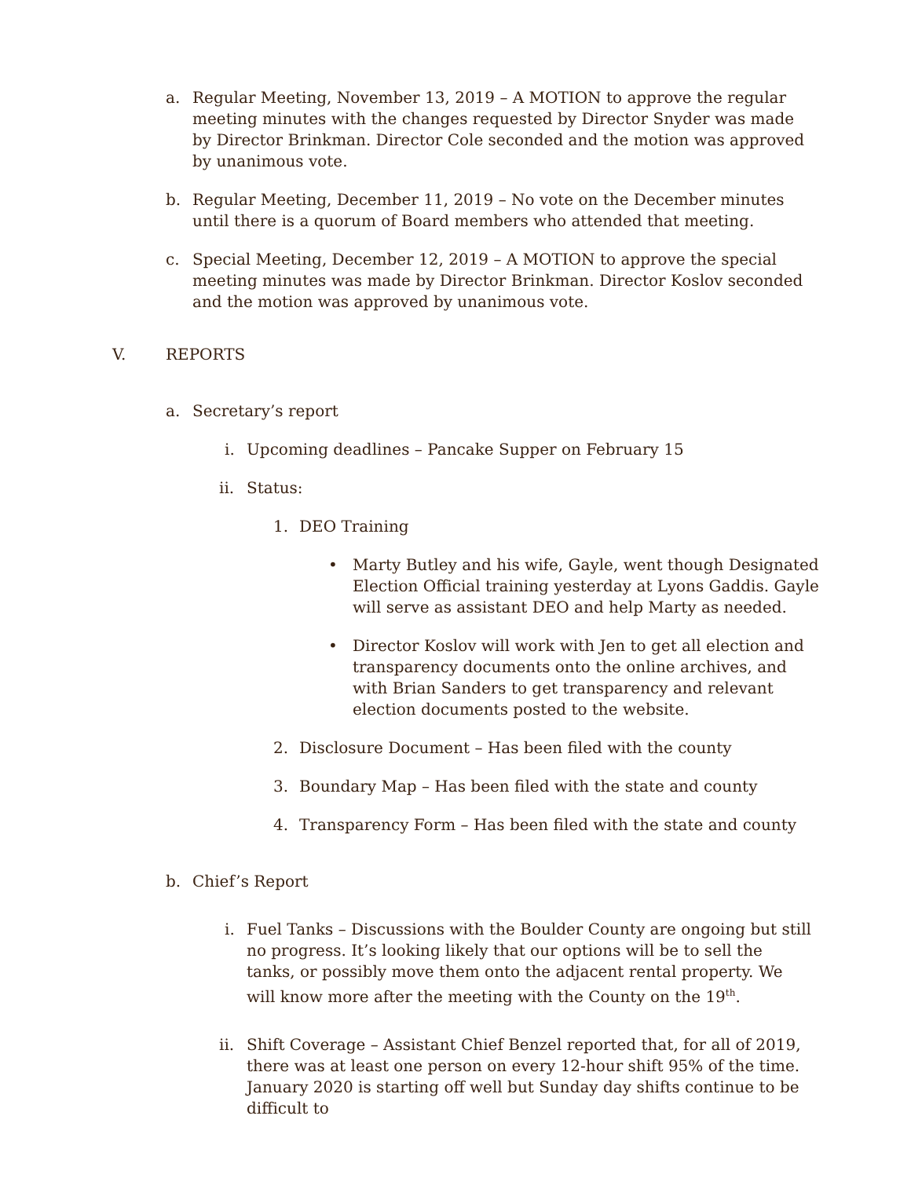a. Regular Meeting, November 13, 2019 – A MOTION to approve the regular meeting minutes with the changes requested by Director Snyder was made by Director Brinkman. Director Cole seconded and the motion was approved by unanimous vote.
b. Regular Meeting, December 11, 2019 – No vote on the December minutes until there is a quorum of Board members who attended that meeting.
c. Special Meeting, December 12, 2019 – A MOTION to approve the special meeting minutes was made by Director Brinkman. Director Koslov seconded and the motion was approved by unanimous vote.
V. REPORTS
a. Secretary’s report
i. Upcoming deadlines – Pancake Supper on February 15
ii.
Status:
1. DEO Training
• Marty Butley and his wife, Gayle, went though Designated Election Official training yesterday at Lyons Gaddis. Gayle will serve as assistant DEO and help Marty as needed.
• Director Koslov will work with Jen to get all election and transparency documents onto the online archives, and with Brian Sanders to get transparency and relevant election documents posted to the website.
2. Disclosure Document – Has been filed with the county
3. Boundary Map – Has been filed with the state and county
4. Transparency Form – Has been filed with the state and county
b. Chief’s Report
i. Fuel Tanks – Discussions with the Boulder County are ongoing but still no progress. It’s looking likely that our options will be to sell the tanks, or possibly move them onto the adjacent rental property. We will know more after the meeting with the County on the 19<sup>th</sup>.
ii.
Shift Coverage – Assistant Chief Benzel reported that, for all of 2019, there was at least one person on every 12-hour shift 95% of the time. January 2020 is starting off well but Sunday day shifts continue to be difficult to